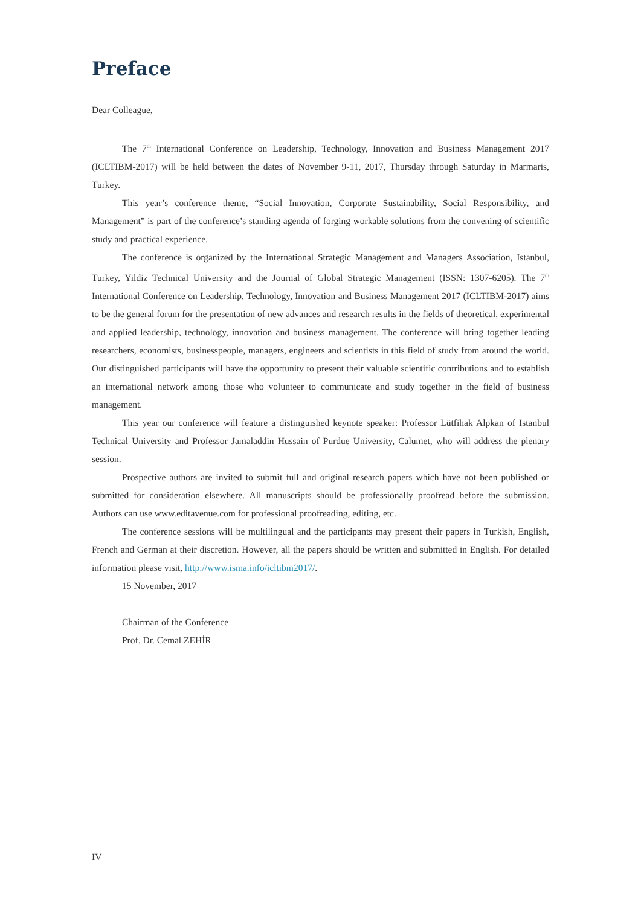Preface
Dear Colleague,
The 7<sup>th</sup> International Conference on Leadership, Technology, Innovation and Business Management 2017 (ICLTIBM-2017) will be held between the dates of November 9-11, 2017, Thursday through Saturday in Marmaris, Turkey.
This year’s conference theme, “Social Innovation, Corporate Sustainability, Social Responsibility, and Management” is part of the conference’s standing agenda of forging workable solutions from the convening of scientific study and practical experience.
The conference is organized by the International Strategic Management and Managers Association, Istanbul, Turkey, Yildiz Technical University and the Journal of Global Strategic Management (ISSN: 1307-6205). The 7<sup>th</sup> International Conference on Leadership, Technology, Innovation and Business Management 2017 (ICLTIBM-2017) aims to be the general forum for the presentation of new advances and research results in the fields of theoretical, experimental and applied leadership, technology, innovation and business management. The conference will bring together leading researchers, economists, businesspeople, managers, engineers and scientists in this field of study from around the world. Our distinguished participants will have the opportunity to present their valuable scientific contributions and to establish an international network among those who volunteer to communicate and study together in the field of business management.
This year our conference will feature a distinguished keynote speaker: Professor Lütfihak Alpkan of Istanbul Technical University and Professor Jamaladdin Hussain of Purdue University, Calumet, who will address the plenary session.
Prospective authors are invited to submit full and original research papers which have not been published or submitted for consideration elsewhere. All manuscripts should be professionally proofread before the submission. Authors can use www.editavenue.com for professional proofreading, editing, etc.
The conference sessions will be multilingual and the participants may present their papers in Turkish, English, French and German at their discretion. However, all the papers should be written and submitted in English. For detailed information please visit, http://www.isma.info/icltibm2017/.
15 November, 2017
Chairman of the Conference
Prof. Dr. Cemal ZEHİR
IV